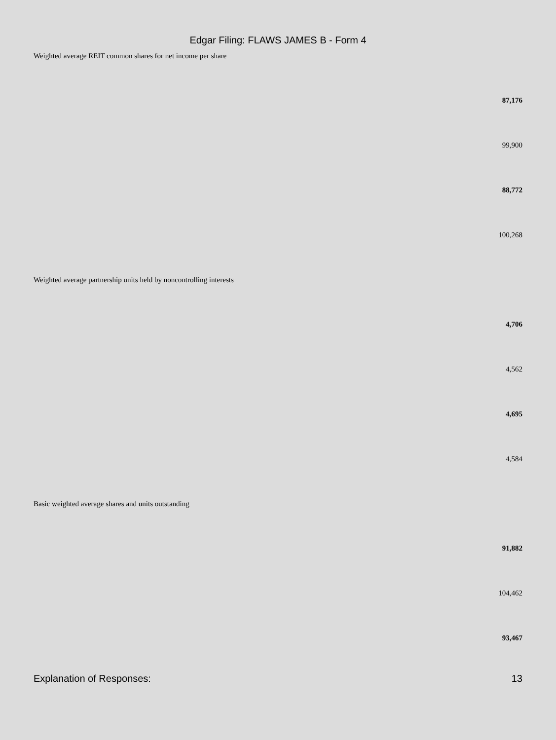Edgar Filing: FLAWS JAMES B - Form 4
Weighted average REIT common shares for net income per share
87,176
99,900
88,772
100,268
Weighted average partnership units held by noncontrolling interests
4,706
4,562
4,695
4,584
Basic weighted average shares and units outstanding
91,882
104,462
93,467
Explanation of Responses: 13